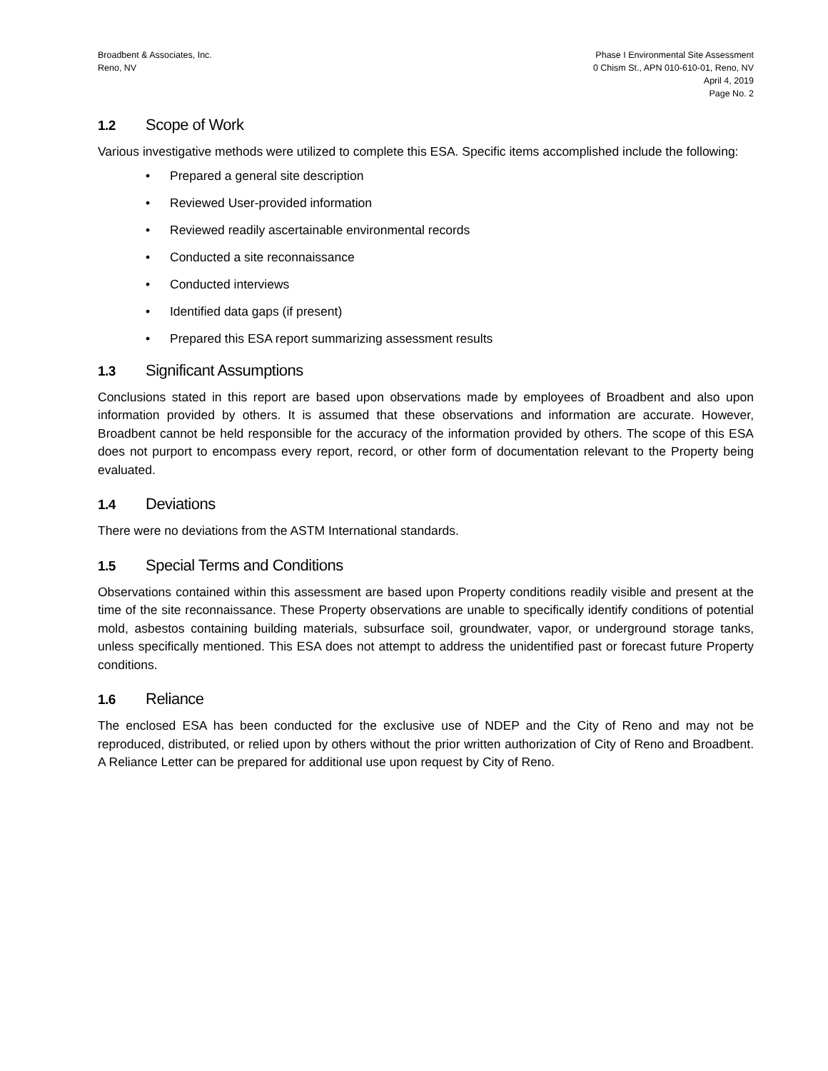Broadbent & Associates, Inc.
Reno, NV
Phase I Environmental Site Assessment
0 Chism St., APN 010-610-01, Reno, NV
April 4, 2019
Page No. 2
1.2 Scope of Work
Various investigative methods were utilized to complete this ESA. Specific items accomplished include the following:
• Prepared a general site description
• Reviewed User-provided information
• Reviewed readily ascertainable environmental records
• Conducted a site reconnaissance
• Conducted interviews
• Identified data gaps (if present)
• Prepared this ESA report summarizing assessment results
1.3 Significant Assumptions
Conclusions stated in this report are based upon observations made by employees of Broadbent and also upon information provided by others. It is assumed that these observations and information are accurate. However, Broadbent cannot be held responsible for the accuracy of the information provided by others. The scope of this ESA does not purport to encompass every report, record, or other form of documentation relevant to the Property being evaluated.
1.4 Deviations
There were no deviations from the ASTM International standards.
1.5 Special Terms and Conditions
Observations contained within this assessment are based upon Property conditions readily visible and present at the time of the site reconnaissance. These Property observations are unable to specifically identify conditions of potential mold, asbestos containing building materials, subsurface soil, groundwater, vapor, or underground storage tanks, unless specifically mentioned. This ESA does not attempt to address the unidentified past or forecast future Property conditions.
1.6 Reliance
The enclosed ESA has been conducted for the exclusive use of NDEP and the City of Reno and may not be reproduced, distributed, or relied upon by others without the prior written authorization of City of Reno and Broadbent. A Reliance Letter can be prepared for additional use upon request by City of Reno.